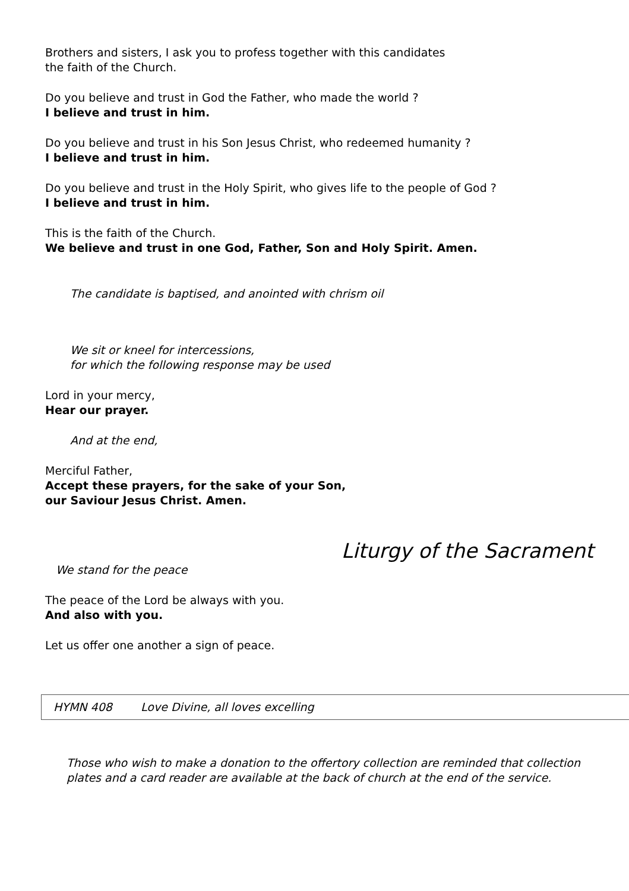Brothers and sisters, I ask you to profess together with this candidates
the faith of the Church.
Do you believe and trust in God the Father, who made the world ?
I believe and trust in him.
Do you believe and trust in his Son Jesus Christ, who redeemed humanity ?
I believe and trust in him.
Do you believe and trust in the Holy Spirit, who gives life to the people of God ?
I believe and trust in him.
This is the faith of the Church.
We believe and trust in one God, Father, Son and Holy Spirit. Amen.
The candidate is baptised, and anointed with chrism oil
We sit or kneel for intercessions,
for which the following response may be used
Lord in your mercy,
Hear our prayer.
And at the end,
Merciful Father,
Accept these prayers, for the sake of your Son,
our Saviour Jesus Christ. Amen.
Liturgy of the Sacrament
We stand for the peace
The peace of the Lord be always with you.
And also with you.
Let us offer one another a sign of peace.
HYMN 408 Love Divine, all loves excelling
Those who wish to make a donation to the offertory collection are reminded that collection plates and a card reader are available at the back of church at the end of the service.